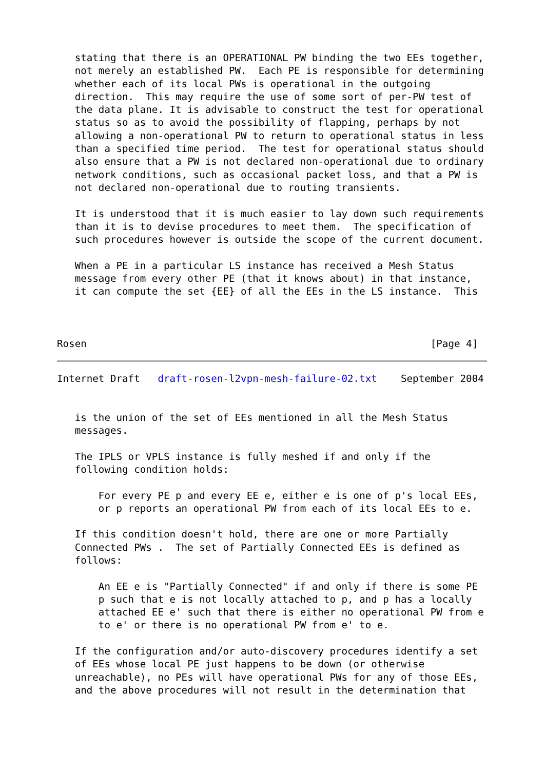stating that there is an OPERATIONAL PW binding the two EEs together,
   not merely an established PW.  Each PE is responsible for determining
   whether each of its local PWs is operational in the outgoing
   direction.  This may require the use of some sort of per-PW test of
   the data plane. It is advisable to construct the test for operational
   status so as to avoid the possibility of flapping, perhaps by not
   allowing a non-operational PW to return to operational status in less
   than a specified time period.  The test for operational status should
   also ensure that a PW is not declared non-operational due to ordinary
   network conditions, such as occasional packet loss, and that a PW is
   not declared non-operational due to routing transients.

   It is understood that it is much easier to lay down such requirements
   than it is to devise procedures to meet them.  The specification of
   such procedures however is outside the scope of the current document.

   When a PE in a particular LS instance has received a Mesh Status
   message from every other PE (that it knows about) in that instance,
   it can compute the set {EE} of all the EEs in the LS instance.  This



Rosen                                                          [Page 4]
Internet Draft   draft-rosen-l2vpn-mesh-failure-02.txt    September 2004


   is the union of the set of EEs mentioned in all the Mesh Status
   messages.

   The IPLS or VPLS instance is fully meshed if and only if the
   following condition holds:

       For every PE p and every EE e, either e is one of p's local EEs,
       or p reports an operational PW from each of its local EEs to e.

   If this condition doesn't hold, there are one or more Partially
   Connected PWs .  The set of Partially Connected EEs is defined as
   follows:

       An EE e is "Partially Connected" if and only if there is some PE
       p such that e is not locally attached to p, and p has a locally
       attached EE e' such that there is either no operational PW from e
       to e' or there is no operational PW from e' to e.

   If the configuration and/or auto-discovery procedures identify a set
   of EEs whose local PE just happens to be down (or otherwise
   unreachable), no PEs will have operational PWs for any of those EEs,
   and the above procedures will not result in the determination that